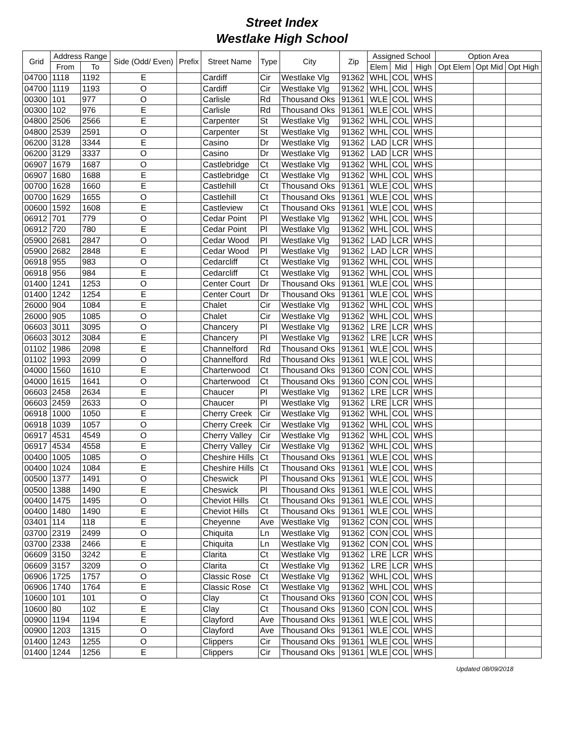Street Index
Westlake High School
| Grid | Address Range | | Side (Odd/ Even) | Prefix | Street Name | Type | City | Zip | Assigned School | | | Option Area | | |
| --- | --- | --- | --- | --- | --- | --- | --- | --- | --- | --- | --- | --- | --- | --- |
| | From | To | | | | | | | Elem | Mid | High | Opt Elem | Opt Mid | Opt High |
| 04700 | 1118 | 1192 | E | | Cardiff | Cir | Westlake Vlg | 91362 | WHL | COL | WHS | | | |
| 04700 | 1119 | 1193 | O | | Cardiff | Cir | Westlake Vlg | 91362 | WHL | COL | WHS | | | |
| 00300 | 101 | 977 | O | | Carlisle | Rd | Thousand Oks | 91361 | WLE | COL | WHS | | | |
| 00300 | 102 | 976 | E | | Carlisle | Rd | Thousand Oks | 91361 | WLE | COL | WHS | | | |
| 04800 | 2506 | 2566 | E | | Carpenter | St | Westlake Vlg | 91362 | WHL | COL | WHS | | | |
| 04800 | 2539 | 2591 | O | | Carpenter | St | Westlake Vlg | 91362 | WHL | COL | WHS | | | |
| 06200 | 3128 | 3344 | E | | Casino | Dr | Westlake Vlg | 91362 | LAD | LCR | WHS | | | |
| 06200 | 3129 | 3337 | O | | Casino | Dr | Westlake Vlg | 91362 | LAD | LCR | WHS | | | |
| 06907 | 1679 | 1687 | O | | Castlebridge | Ct | Westlake Vlg | 91362 | WHL | COL | WHS | | | |
| 06907 | 1680 | 1688 | E | | Castlebridge | Ct | Westlake Vlg | 91362 | WHL | COL | WHS | | | |
| 00700 | 1628 | 1660 | E | | Castlehill | Ct | Thousand Oks | 91361 | WLE | COL | WHS | | | |
| 00700 | 1629 | 1655 | O | | Castlehill | Ct | Thousand Oks | 91361 | WLE | COL | WHS | | | |
| 00600 | 1592 | 1608 | E | | Castleview | Ct | Thousand Oks | 91361 | WLE | COL | WHS | | | |
| 06912 | 701 | 779 | O | | Cedar Point | Pl | Westlake Vlg | 91362 | WHL | COL | WHS | | | |
| 06912 | 720 | 780 | E | | Cedar Point | Pl | Westlake Vlg | 91362 | WHL | COL | WHS | | | |
| 05900 | 2681 | 2847 | O | | Cedar Wood | Pl | Westlake Vlg | 91362 | LAD | LCR | WHS | | | |
| 05900 | 2682 | 2848 | E | | Cedar Wood | Pl | Westlake Vlg | 91362 | LAD | LCR | WHS | | | |
| 06918 | 955 | 983 | O | | Cedarcliff | Ct | Westlake Vlg | 91362 | WHL | COL | WHS | | | |
| 06918 | 956 | 984 | E | | Cedarcliff | Ct | Westlake Vlg | 91362 | WHL | COL | WHS | | | |
| 01400 | 1241 | 1253 | O | | Center Court | Dr | Thousand Oks | 91361 | WLE | COL | WHS | | | |
| 01400 | 1242 | 1254 | E | | Center Court | Dr | Thousand Oks | 91361 | WLE | COL | WHS | | | |
| 26000 | 904 | 1084 | E | | Chalet | Cir | Westlake Vlg | 91362 | WHL | COL | WHS | | | |
| 26000 | 905 | 1085 | O | | Chalet | Cir | Westlake Vlg | 91362 | WHL | COL | WHS | | | |
| 06603 | 3011 | 3095 | O | | Chancery | Pl | Westlake Vlg | 91362 | LRE | LCR | WHS | | | |
| 06603 | 3012 | 3084 | E | | Chancery | Pl | Westlake Vlg | 91362 | LRE | LCR | WHS | | | |
| 01102 | 1986 | 2098 | E | | Channelford | Rd | Thousand Oks | 91361 | WLE | COL | WHS | | | |
| 01102 | 1993 | 2099 | O | | Channelford | Rd | Thousand Oks | 91361 | WLE | COL | WHS | | | |
| 04000 | 1560 | 1610 | E | | Charterwood | Ct | Thousand Oks | 91360 | CON | COL | WHS | | | |
| 04000 | 1615 | 1641 | O | | Charterwood | Ct | Thousand Oks | 91360 | CON | COL | WHS | | | |
| 06603 | 2458 | 2634 | E | | Chaucer | Pl | Westlake Vlg | 91362 | LRE | LCR | WHS | | | |
| 06603 | 2459 | 2633 | O | | Chaucer | Pl | Westlake Vlg | 91362 | LRE | LCR | WHS | | | |
| 06918 | 1000 | 1050 | E | | Cherry Creek | Cir | Westlake Vlg | 91362 | WHL | COL | WHS | | | |
| 06918 | 1039 | 1057 | O | | Cherry Creek | Cir | Westlake Vlg | 91362 | WHL | COL | WHS | | | |
| 06917 | 4531 | 4549 | O | | Cherry Valley | Cir | Westlake Vlg | 91362 | WHL | COL | WHS | | | |
| 06917 | 4534 | 4558 | E | | Cherry Valley | Cir | Westlake Vlg | 91362 | WHL | COL | WHS | | | |
| 00400 | 1005 | 1085 | O | | Cheshire Hills | Ct | Thousand Oks | 91361 | WLE | COL | WHS | | | |
| 00400 | 1024 | 1084 | E | | Cheshire Hills | Ct | Thousand Oks | 91361 | WLE | COL | WHS | | | |
| 00500 | 1377 | 1491 | O | | Cheswick | Pl | Thousand Oks | 91361 | WLE | COL | WHS | | | |
| 00500 | 1388 | 1490 | E | | Cheswick | Pl | Thousand Oks | 91361 | WLE | COL | WHS | | | |
| 00400 | 1475 | 1495 | O | | Cheviot Hills | Ct | Thousand Oks | 91361 | WLE | COL | WHS | | | |
| 00400 | 1480 | 1490 | E | | Cheviot Hills | Ct | Thousand Oks | 91361 | WLE | COL | WHS | | | |
| 03401 | 114 | 118 | E | | Cheyenne | Ave | Westlake Vlg | 91362 | CON | COL | WHS | | | |
| 03700 | 2319 | 2499 | O | | Chiquita | Ln | Westlake Vlg | 91362 | CON | COL | WHS | | | |
| 03700 | 2338 | 2466 | E | | Chiquita | Ln | Westlake Vlg | 91362 | CON | COL | WHS | | | |
| 06609 | 3150 | 3242 | E | | Clarita | Ct | Westlake Vlg | 91362 | LRE | LCR | WHS | | | |
| 06609 | 3157 | 3209 | O | | Clarita | Ct | Westlake Vlg | 91362 | LRE | LCR | WHS | | | |
| 06906 | 1725 | 1757 | O | | Classic Rose | Ct | Westlake Vlg | 91362 | WHL | COL | WHS | | | |
| 06906 | 1740 | 1764 | E | | Classic Rose | Ct | Westlake Vlg | 91362 | WHL | COL | WHS | | | |
| 10600 | 101 | 101 | O | | Clay | Ct | Thousand Oks | 91360 | CON | COL | WHS | | | |
| 10600 | 80 | 102 | E | | Clay | Ct | Thousand Oks | 91360 | CON | COL | WHS | | | |
| 00900 | 1194 | 1194 | E | | Clayford | Ave | Thousand Oks | 91361 | WLE | COL | WHS | | | |
| 00900 | 1203 | 1315 | O | | Clayford | Ave | Thousand Oks | 91361 | WLE | COL | WHS | | | |
| 01400 | 1243 | 1255 | O | | Clippers | Cir | Thousand Oks | 91361 | WLE | COL | WHS | | | |
| 01400 | 1244 | 1256 | E | | Clippers | Cir | Thousand Oks | 91361 | WLE | COL | WHS | | | |
Updated 08/09/2018